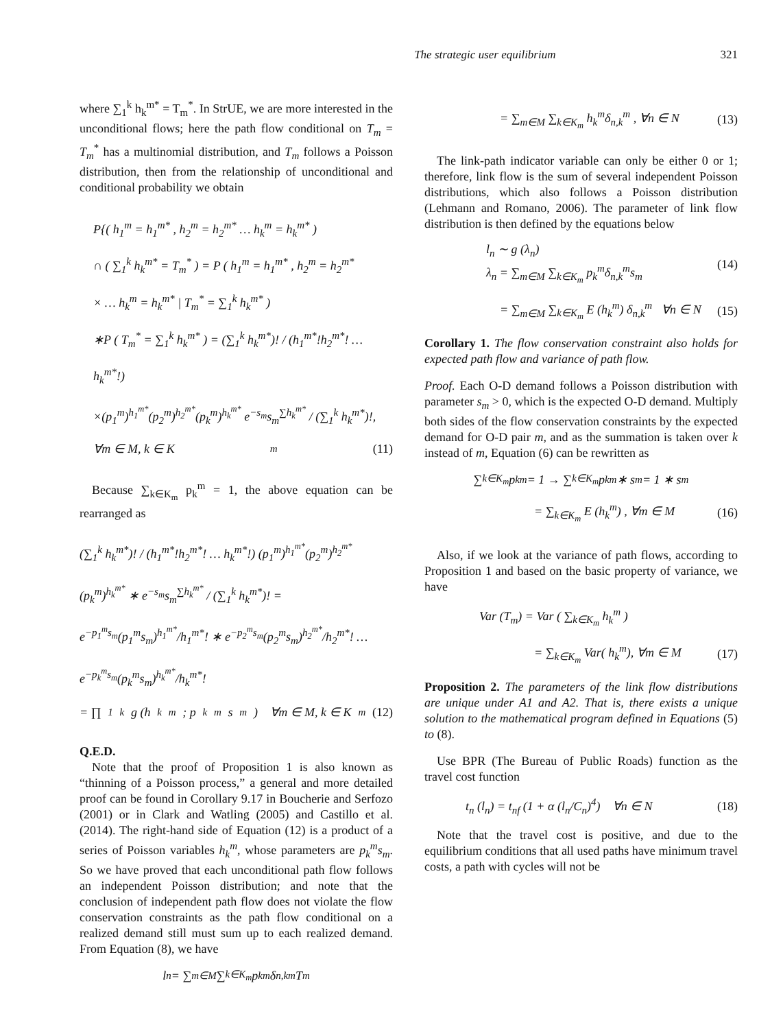The strategic user equilibrium 321
where ∑<sub>1</sub><sup>k</sup> h<sub>k</sub><sup>m*</sup> = T<sub>m</sub><sup>*</sup>. In StrUE, we are more interested in the unconditional flows; here the path flow conditional on T<sub>m</sub> = T<sub>m</sub><sup>*</sup> has a multinomial distribution, and T<sub>m</sub> follows a Poisson distribution, then from the relationship of unconditional and conditional probability we obtain
P{( h<sub>1</sub><sup>m</sup> = h<sub>1</sub><sup>m*</sup> , h<sub>2</sub><sup>m</sup> = h<sub>2</sub><sup>m*</sup> … h<sub>k</sub><sup>m</sup> = h<sub>k</sub><sup>m*</sup> )
∩ ( ∑<sub>1</sub><sup>k</sup> h<sub>k</sub><sup>m*</sup> = T<sub>m</sub><sup>*</sup> ) = P ( h<sub>1</sub><sup>m</sup> = h<sub>1</sub><sup>m*</sup> , h<sub>2</sub><sup>m</sup> = h<sub>2</sub><sup>m*</sup>
× … h<sub>k</sub><sup>m</sup> = h<sub>k</sub><sup>m*</sup> | T<sub>m</sub><sup>*</sup> = ∑<sub>1</sub><sup>k</sup> h<sub>k</sub><sup>m*</sup> )
∗P ( T<sub>m</sub><sup>*</sup> = ∑<sub>1</sub><sup>k</sup> h<sub>k</sub><sup>m*</sup> ) = (∑<sub>1</sub><sup>k</sup> h<sub>k</sub><sup>m*</sup>)! / (h<sub>1</sub><sup>m*</sup>!h<sub>2</sub><sup>m*</sup>! … h<sub>k</sub><sup>m*</sup>!)
×(p<sub>1</sub><sup>m</sup>)<sup>h<sub>1</sub><sup>m*</sup></sup>(p<sub>2</sub><sup>m</sup>)<sup>h<sub>2</sub><sup>m*</sup></sup>(p<sub>k</sub><sup>m</sup>)<sup>h<sub>k</sub><sup>m*</sup></sup> e<sup>−s<sub>m</sub></sup>s<sub>m</sub><sup>∑h<sub>k</sub><sup>m*</sup></sup> / (∑<sub>1</sub><sup>k</sup> h<sub>k</sub><sup>m*</sup>)!,
∀m ∈ M, k ∈ K<sub>m</sub> (11)
Because ∑<sub>k∈K<sub>m</sub></sub> p<sub>k</sub><sup>m</sup> = 1, the above equation can be rearranged as
(∑<sub>1</sub><sup>k</sup> h<sub>k</sub><sup>m*</sup>)! / (h<sub>1</sub><sup>m*</sup>!h<sub>2</sub><sup>m*</sup>! … h<sub>k</sub><sup>m*</sup>!) (p<sub>1</sub><sup>m</sup>)<sup>h<sub>1</sub><sup>m*</sup></sup>(p<sub>2</sub><sup>m</sup>)<sup>h<sub>2</sub><sup>m*</sup></sup>(p<sub>k</sub><sup>m</sup>)<sup>h<sub>k</sub><sup>m*</sup></sup> ∗ e<sup>−s<sub>m</sub></sup>s<sub>m</sub><sup>∑h<sub>k</sub><sup>m*</sup></sup> / (∑<sub>1</sub><sup>k</sup> h<sub>k</sub><sup>m*</sup>)! =
e<sup>−p<sub>1</sub><sup>m</sup>s<sub>m</sub></sup>(p<sub>1</sub><sup>m</sup>s<sub>m</sub>)<sup>h<sub>1</sub><sup>m*</sup></sup>/h<sub>1</sub><sup>m*</sup>! ∗ e<sup>−p<sub>2</sub><sup>m</sup>s<sub>m</sub></sup>(p<sub>2</sub><sup>m</sup>s<sub>m</sub>)<sup>h<sub>2</sub><sup>m*</sup></sup>/h<sub>2</sub><sup>m*</sup>! … e<sup>−p<sub>k</sub><sup>m</sup>s<sub>m</sub></sup>(p<sub>k</sub><sup>m</sup>s<sub>m</sub>)<sup>h<sub>k</sub><sup>m*</sup></sup>/h<sub>k</sub><sup>m*</sup>!
= ∏<sub>1</sub><sup>k</sup> g (h<sub>k</sub><sup>m</sup>; p<sub>k</sub><sup>m</sup>s<sub>m</sub>) ∀m ∈ M, k ∈ K<sub>m</sub> (12)
Q.E.D.
Note that the proof of Proposition 1 is also known as “thinning of a Poisson process,” a general and more detailed proof can be found in Corollary 9.17 in Boucherie and Serfozo (2001) or in Clark and Watling (2005) and Castillo et al. (2014). The right-hand side of Equation (12) is a product of a series of Poisson variables h<sub>k</sub><sup>m</sup>, whose parameters are p<sub>k</sub><sup>m</sup>s<sub>m</sub>. So we have proved that each unconditional path flow follows an independent Poisson distribution; and note that the conclusion of independent path flow does not violate the flow conservation constraints as the path flow conditional on a realized demand still must sum up to each realized demand. From Equation (8), we have
l<sub>n</sub> = ∑<sub>m∈M</sub> ∑<sub>k∈K<sub>m</sub></sub> p<sub>k</sub><sup>m</sup>δ<sub>n,k</sub><sup>m</sup>T<sup>m</sup>
= ∑<sub>m∈M</sub> ∑<sub>k∈K<sub>m</sub></sub> h<sub>k</sub><sup>m</sup>δ<sub>n,k</sub><sup>m</sup> , ∀n ∈ N (13)
The link-path indicator variable can only be either 0 or 1; therefore, link flow is the sum of several independent Poisson distributions, which also follows a Poisson distribution (Lehmann and Romano, 2006). The parameter of link flow distribution is then defined by the equations below
l<sub>n</sub> ∼ g (λ<sub>n</sub>)
λ<sub>n</sub> = ∑<sub>m∈M</sub> ∑<sub>k∈K<sub>m</sub></sub> p<sub>k</sub><sup>m</sup>δ<sub>n,k</sub><sup>m</sup>s<sub>m</sub> (14)
= ∑<sub>m∈M</sub> ∑<sub>k∈K<sub>m</sub></sub> E (h<sub>k</sub><sup>m</sup>) δ<sub>n,k</sub><sup>m</sup> ∀n ∈ N (15)
Corollary 1. The flow conservation constraint also holds for expected path flow and variance of path flow.
Proof. Each O-D demand follows a Poisson distribution with parameter s<sub>m</sub> > 0, which is the expected O-D demand. Multiply both sides of the flow conservation constraints by the expected demand for O-D pair m, and as the summation is taken over k instead of m, Equation (6) can be rewritten as
∑<sub>k∈K<sub>m</sub></sub> p<sub>k</sub><sup>m</sup> = 1 → ∑<sub>k∈K<sub>m</sub></sub> p<sub>k</sub><sup>m</sup> ∗ s<sub>m</sub> = 1 ∗ s<sub>m</sub>
= ∑<sub>k∈K<sub>m</sub></sub> E (h<sub>k</sub><sup>m</sup>) , ∀m ∈ M (16)
Also, if we look at the variance of path flows, according to Proposition 1 and based on the basic property of variance, we have
Var (T<sub>m</sub>) = Var ( ∑<sub>k∈K<sub>m</sub></sub> h<sub>k</sub><sup>m</sup> )
= ∑<sub>k∈K<sub>m</sub></sub> Var( h<sub>k</sub><sup>m</sup>), ∀m ∈ M (17)
Proposition 2. The parameters of the link flow distributions are unique under A1 and A2. That is, there exists a unique solution to the mathematical program defined in Equations (5) to (8).
Use BPR (The Bureau of Public Roads) function as the travel cost function
t<sub>n</sub> (l<sub>n</sub>) = t<sub>nf</sub> (1 + α (l<sub>n</sub>/C<sub>n</sub>)<sup>4</sup>) ∀n ∈ N (18)
Note that the travel cost is positive, and due to the equilibrium conditions that all used paths have minimum travel costs, a path with cycles will not be